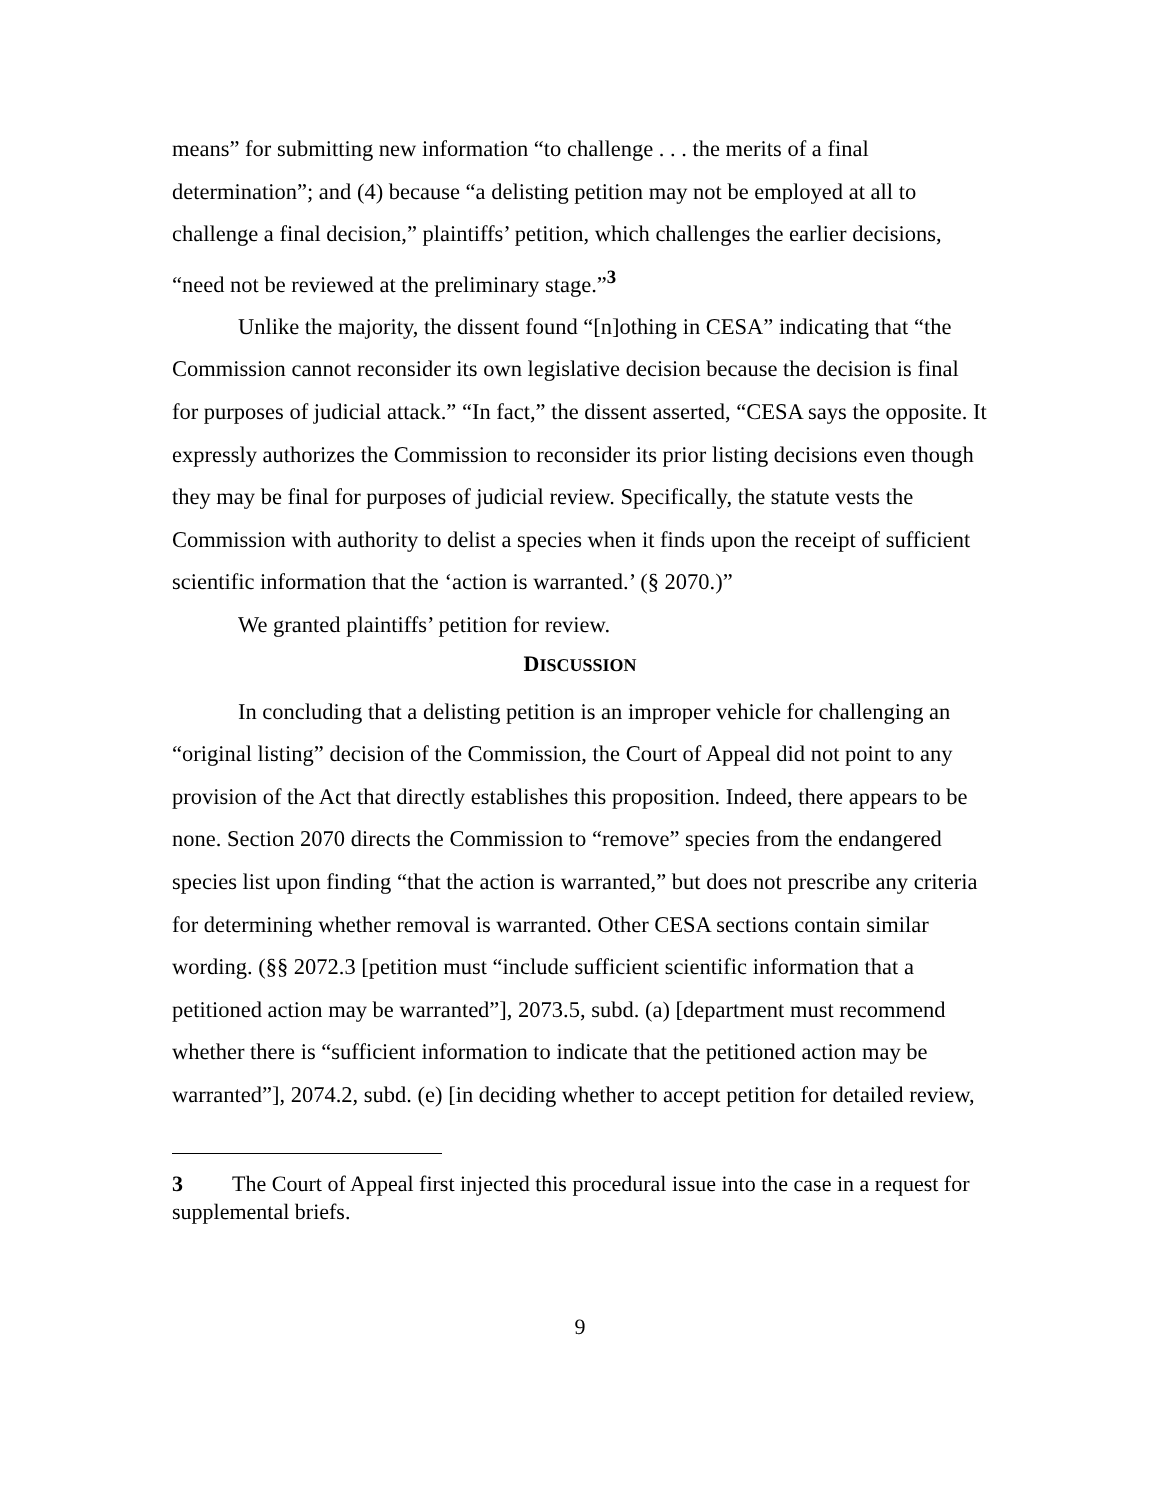means” for submitting new information “to challenge . . . the merits of a final determination”; and (4) because “a delisting petition may not be employed at all to challenge a final decision,” plaintiffs’ petition, which challenges the earlier decisions, “need not be reviewed at the preliminary stage.”<sup>3</sup>
Unlike the majority, the dissent found “[n]othing in CESA” indicating that “the Commission cannot reconsider its own legislative decision because the decision is final for purposes of judicial attack.” “In fact,” the dissent asserted, “CESA says the opposite. It expressly authorizes the Commission to reconsider its prior listing decisions even though they may be final for purposes of judicial review. Specifically, the statute vests the Commission with authority to delist a species when it finds upon the receipt of sufficient scientific information that the ‘action is warranted.’ (§ 2070.)”
We granted plaintiffs’ petition for review.
DISCUSSION
In concluding that a delisting petition is an improper vehicle for challenging an “original listing” decision of the Commission, the Court of Appeal did not point to any provision of the Act that directly establishes this proposition. Indeed, there appears to be none. Section 2070 directs the Commission to “remove” species from the endangered species list upon finding “that the action is warranted,” but does not prescribe any criteria for determining whether removal is warranted. Other CESA sections contain similar wording. (§§ 2072.3 [petition must “include sufficient scientific information that a petitioned action may be warranted”], 2073.5, subd. (a) [department must recommend whether there is “sufficient information to indicate that the petitioned action may be warranted”], 2074.2, subd. (e) [in deciding whether to accept petition for detailed review,
3 The Court of Appeal first injected this procedural issue into the case in a request for supplemental briefs.
9